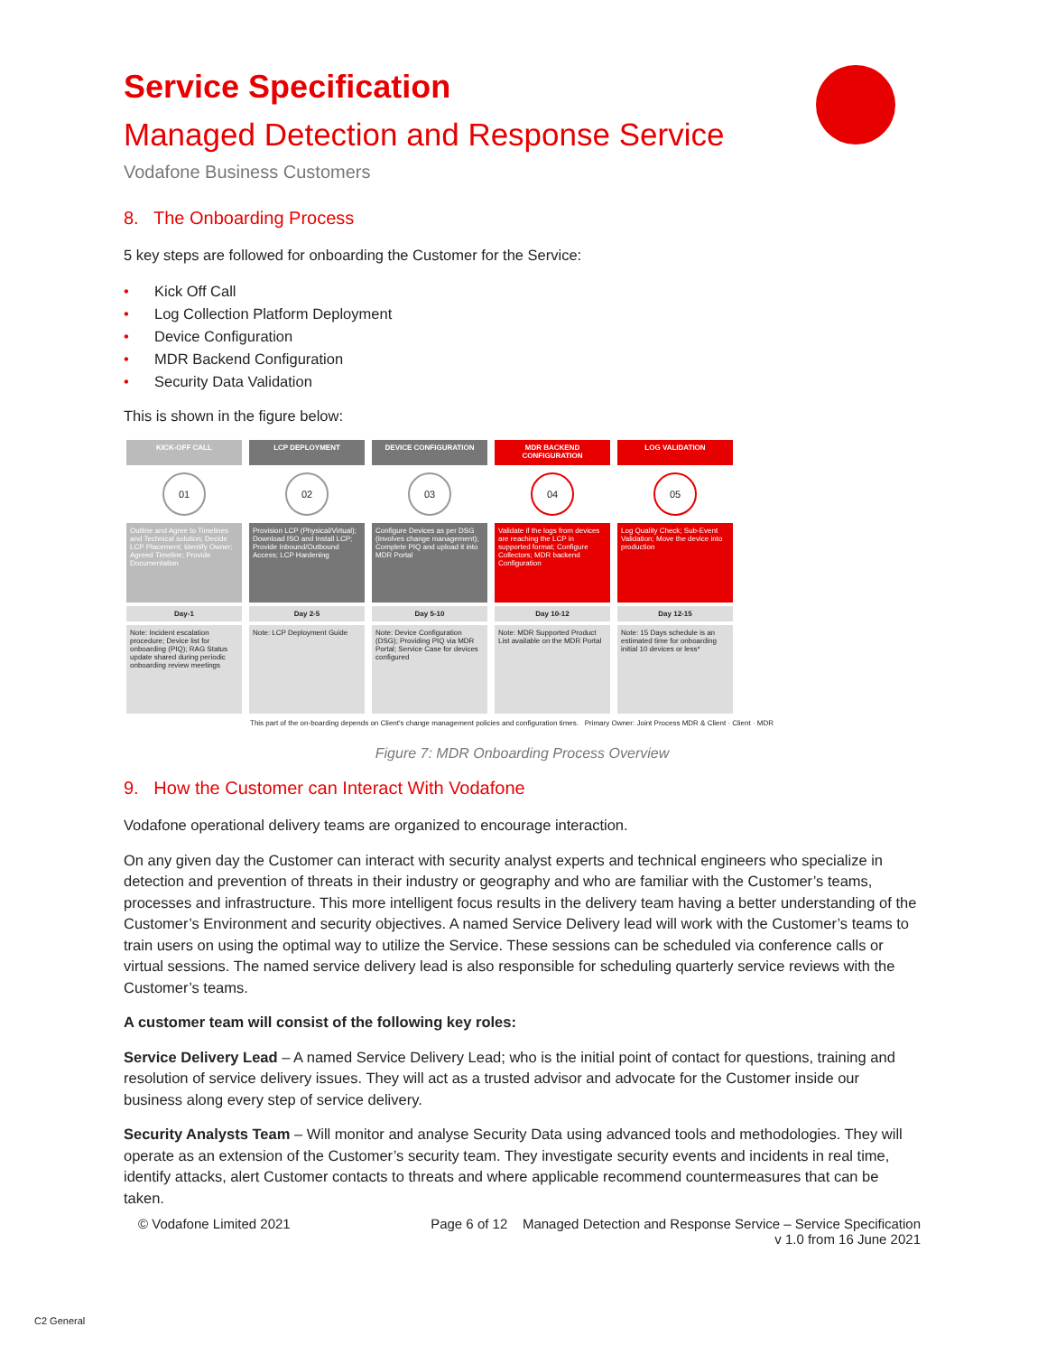Service Specification
Managed Detection and Response Service
Vodafone Business Customers
8. The Onboarding Process
5 key steps are followed for onboarding the Customer for the Service:
• Kick Off Call
• Log Collection Platform Deployment
• Device Configuration
• MDR Backend Configuration
• Security Data Validation
This is shown in the figure below:
KICK-OFF CALL
01
Outline and Agree to Timelines and Technical solution; Decide LCP Placement; Identify Owner; Agreed Timeline; Provide Documentation
Day-1
Note: Incident escalation procedure; Device list for onboarding (PIQ); RAG Status update shared during periodic onboarding review meetings
LCP DEPLOYMENT
02
Provision LCP (Physical/Virtual); Download ISO and Install LCP; Provide Inbound/Outbound Access; LCP Hardening
Day 2-5
Note: LCP Deployment Guide
DEVICE CONFIGURATION
03
Configure Devices as per DSG (Involves change management); Complete PIQ and upload it into MDR Portal
Day 5-10
Note: Device Configuration (DSG); Providing PIQ via MDR Portal; Service Case for devices configured
MDR BACKEND CONFIGURATION
04
Validate if the logs from devices are reaching the LCP in supported format; Configure Collectors; MDR backend Configuration
Day 10-12
Note: MDR Supported Product List available on the MDR Portal
LOG VALIDATION
05
Log Quality Check; Sub-Event Validation; Move the device into production
Day 12-15
Note: 15 Days schedule is an estimated time for onboarding initial 10 devices or less*
This part of the on-boarding depends on Client's change management policies and configuration times. Primary Owner: Joint Process MDR & Client · Client · MDR
Figure 7: MDR Onboarding Process Overview
9. How the Customer can Interact With Vodafone
Vodafone operational delivery teams are organized to encourage interaction.
On any given day the Customer can interact with security analyst experts and technical engineers who specialize in detection and prevention of threats in their industry or geography and who are familiar with the Customer’s teams, processes and infrastructure. This more intelligent focus results in the delivery team having a better understanding of the Customer’s Environment and security objectives. A named Service Delivery lead will work with the Customer’s teams to train users on using the optimal way to utilize the Service. These sessions can be scheduled via conference calls or virtual sessions. The named service delivery lead is also responsible for scheduling quarterly service reviews with the Customer’s teams.
A customer team will consist of the following key roles:
Service Delivery Lead – A named Service Delivery Lead; who is the initial point of contact for questions, training and resolution of service delivery issues. They will act as a trusted advisor and advocate for the Customer inside our business along every step of service delivery.
Security Analysts Team – Will monitor and analyse Security Data using advanced tools and methodologies. They will operate as an extension of the Customer’s security team. They investigate security events and incidents in real time, identify attacks, alert Customer contacts to threats and where applicable recommend countermeasures that can be taken.
© Vodafone Limited 2021 Page 6 of 12 Managed Detection and Response Service – Service Specification
v 1.0 from 16 June 2021
C2 General